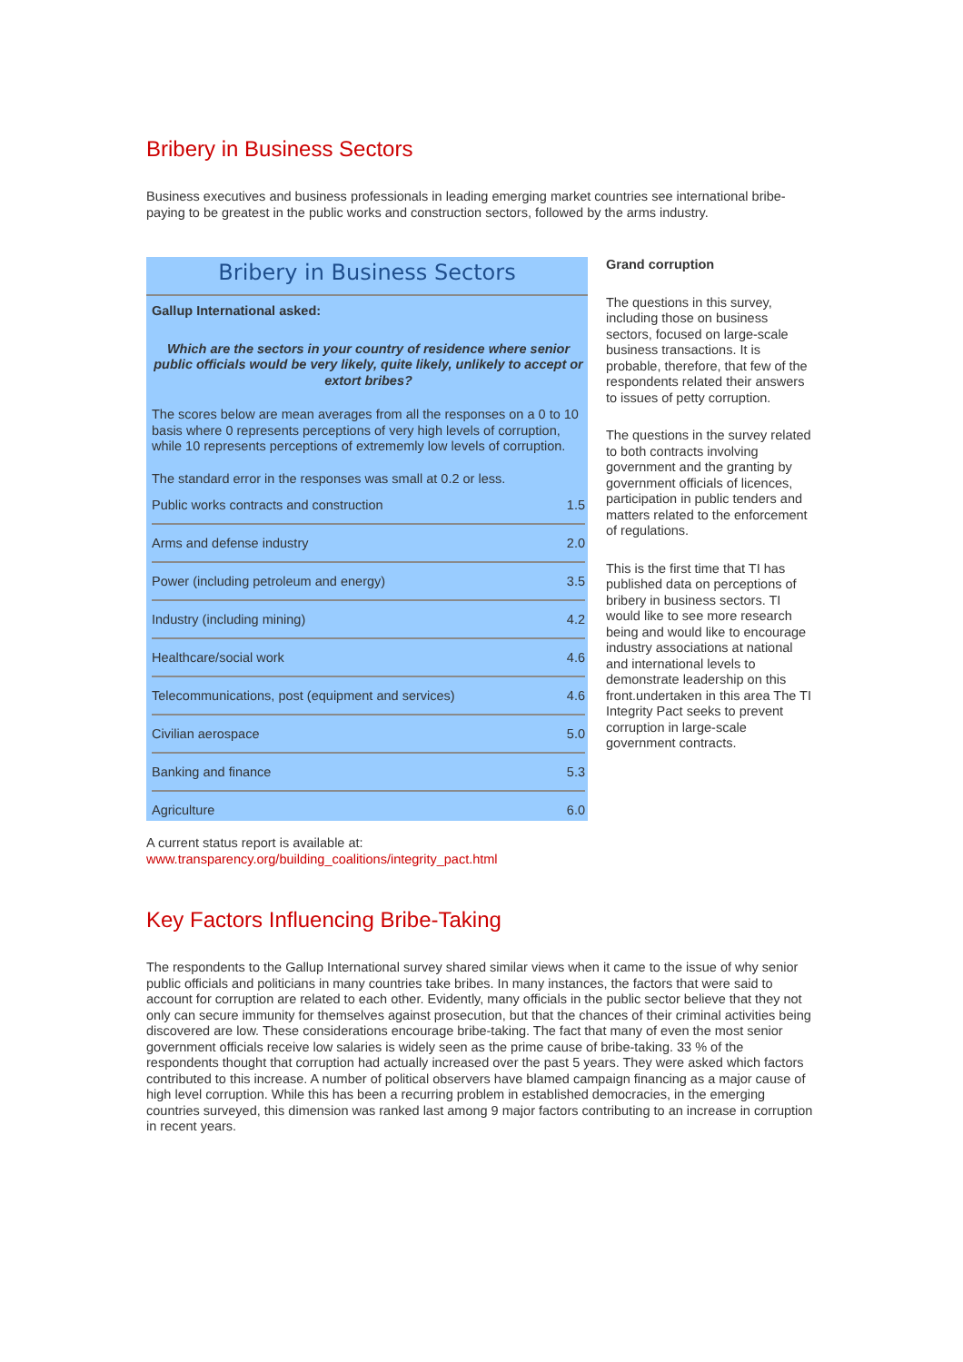Bribery in Business Sectors
Business executives and business professionals in leading emerging market countries see international bribe-paying to be greatest in the public works and construction sectors, followed by the arms industry.
Bribery in Business Sectors
Gallup International asked:
Which are the sectors in your country of residence where senior public officials would be very likely, quite likely, unlikely to accept or extort bribes?
The scores below are mean averages from all the responses on a 0 to 10 basis where 0 represents perceptions of very high levels of corruption, while 10 represents perceptions of extrememly low levels of corruption.
The standard error in the responses was small at 0.2 or less.
| Public works contracts and construction | 1.5 |
| Arms and defense industry | 2.0 |
| Power (including petroleum and energy) | 3.5 |
| Industry (including mining) | 4.2 |
| Healthcare/social work | 4.6 |
| Telecommunications, post (equipment and services) | 4.6 |
| Civilian aerospace | 5.0 |
| Banking and finance | 5.3 |
| Agriculture | 6.0 |
Grand corruption
The questions in this survey, including those on business sectors, focused on large-scale business transactions. It is probable, therefore, that few of the respondents related their answers to issues of petty corruption.
The questions in the survey related to both contracts involving government and the granting by government officials of licences, participation in public tenders and matters related to the enforcement of regulations.
This is the first time that TI has published data on perceptions of bribery in business sectors. TI would like to see more research being and would like to encourage industry associations at national and international levels to demonstrate leadership on this front.undertaken in this area The TI Integrity Pact seeks to prevent corruption in large-scale government contracts.
A current status report is available at:
www.transparency.org/building_coalitions/integrity_pact.html
Key Factors Influencing Bribe-Taking
The respondents to the Gallup International survey shared similar views when it came to the issue of why senior public officials and politicians in many countries take bribes. In many instances, the factors that were said to account for corruption are related to each other. Evidently, many officials in the public sector believe that they not only can secure immunity for themselves against prosecution, but that the chances of their criminal activities being discovered are low. These considerations encourage bribe-taking. The fact that many of even the most senior government officials receive low salaries is widely seen as the prime cause of bribe-taking. 33 % of the respondents thought that corruption had actually increased over the past 5 years. They were asked which factors contributed to this increase. A number of political observers have blamed campaign financing as a major cause of high level corruption. While this has been a recurring problem in established democracies, in the emerging countries surveyed, this dimension was ranked last among 9 major factors contributing to an increase in corruption in recent years.